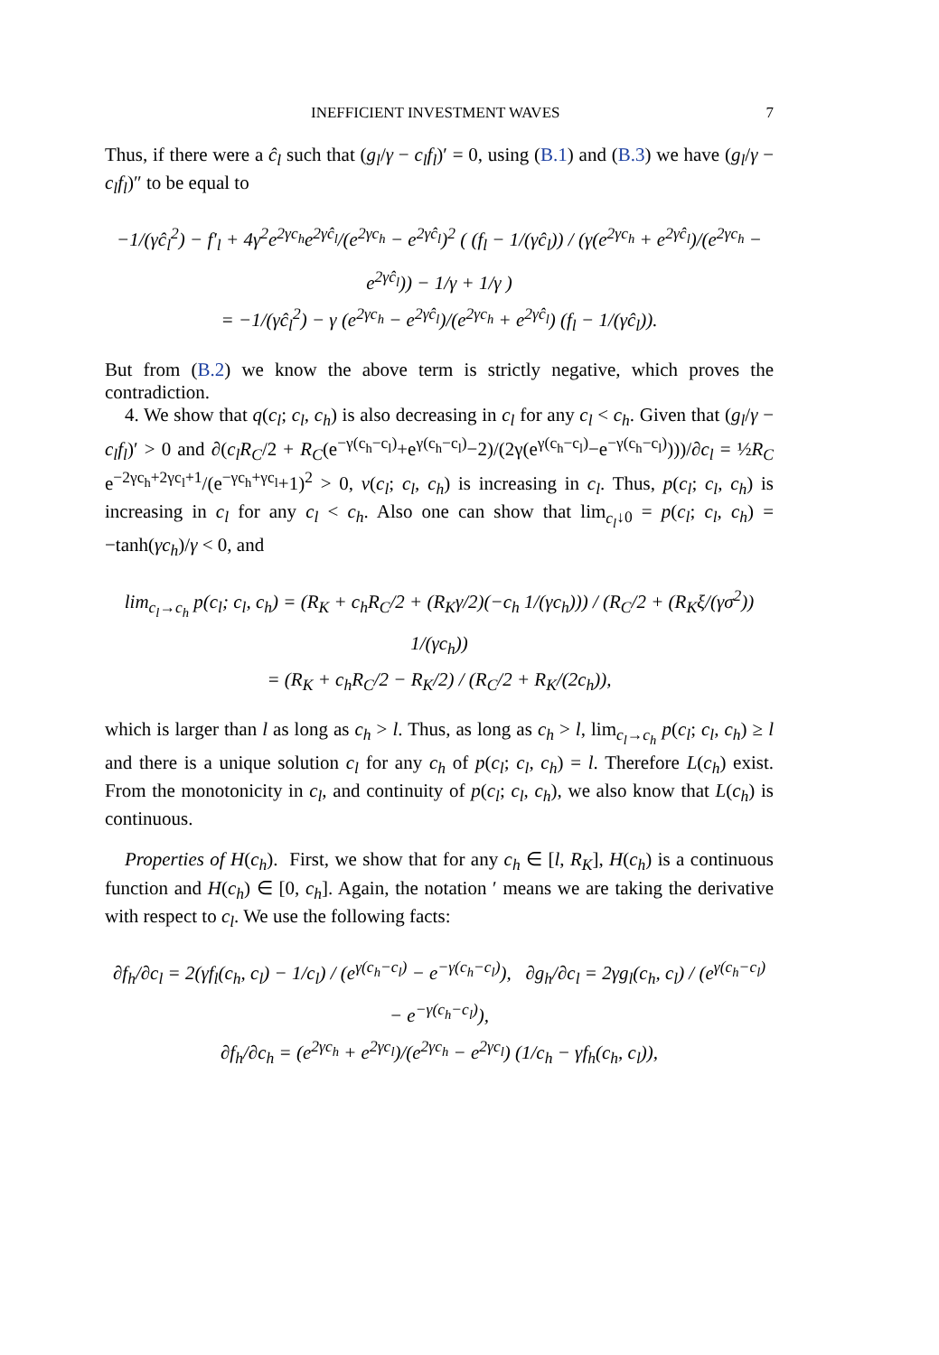INEFFICIENT INVESTMENT WAVES 7
Thus, if there were a ĉ<sub>l</sub> such that (g<sub>l</sub>/γ − c<sub>l</sub>f<sub>l</sub>)′ = 0, using (B.1) and (B.3) we have (g<sub>l</sub>/γ − c<sub>l</sub>f<sub>l</sub>)″ to be equal to
−1/(γĉ<sub>l</sub><sup>2</sup>) − f′<sub>l</sub> + 4γ<sup>2</sup>e<sup>2γc<sub>h</sub></sup>e<sup>2γĉ<sub>l</sub></sup>/(e<sup>2γc<sub>h</sub></sup> − e<sup>2γĉ<sub>l</sub></sup>)<sup>2</sup> ( (f<sub>l</sub> − 1/(γĉ<sub>l</sub>)) / (γ(e<sup>2γc<sub>h</sub></sup> + e<sup>2γĉ<sub>l</sub></sup>)/(e<sup>2γc<sub>h</sub></sup> − e<sup>2γĉ<sub>l</sub></sup>)) − 1/γ + 1/γ )
= −1/(γĉ<sub>l</sub><sup>2</sup>) − γ (e<sup>2γc<sub>h</sub></sup> − e<sup>2γĉ<sub>l</sub></sup>)/(e<sup>2γc<sub>h</sub></sup> + e<sup>2γĉ<sub>l</sub></sup>) (f<sub>l</sub> − 1/(γĉ<sub>l</sub>)).
But from (B.2) we know the above term is strictly negative, which proves the contradiction.
4. We show that q(c<sub>l</sub>; c<sub>l</sub>, c<sub>h</sub>) is also decreasing in c<sub>l</sub> for any c<sub>l</sub> < c<sub>h</sub>. Given that (g<sub>l</sub>/γ − c<sub>l</sub>f<sub>l</sub>)′ > 0 and ∂(c<sub>l</sub>R<sub>C</sub>/2 + R<sub>C</sub>(e<sup>−γ(c<sub>h</sub>−c<sub>l</sub>)</sup>+e<sup>γ(c<sub>h</sub>−c<sub>l</sub>)</sup>−2)/(2γ(e<sup>γ(c<sub>h</sub>−c<sub>l</sub>)</sup>−e<sup>−γ(c<sub>h</sub>−c<sub>l</sub>)</sup>)))/∂c<sub>l</sub> = ½R<sub>C</sub> e<sup>−2γc<sub>h</sub>+2γc<sub>l</sub>+1</sup>/(e<sup>−γc<sub>h</sub>+γc<sub>l</sub></sup>+1)<sup>2</sup> > 0, v(c<sub>l</sub>; c<sub>l</sub>, c<sub>h</sub>) is increasing in c<sub>l</sub>. Thus, p(c<sub>l</sub>; c<sub>l</sub>, c<sub>h</sub>) is increasing in c<sub>l</sub> for any c<sub>l</sub> < c<sub>h</sub>. Also one can show that lim<sub>c<sub>l</sub>↓0</sub> = p(c<sub>l</sub>; c<sub>l</sub>, c<sub>h</sub>) = −tanh(γc<sub>h</sub>)/γ < 0, and
lim<sub>c<sub>l</sub>→c<sub>h</sub></sub> p(c<sub>l</sub>; c<sub>l</sub>, c<sub>h</sub>) = (R<sub>K</sub> + c<sub>h</sub>R<sub>C</sub>/2 + (R<sub>K</sub>γ/2)(−c<sub>h</sub> 1/(γc<sub>h</sub>))) / (R<sub>C</sub>/2 + (R<sub>K</sub>ξ/(γσ<sup>2</sup>)) 1/(γc<sub>h</sub>))
= (R<sub>K</sub> + c<sub>h</sub>R<sub>C</sub>/2 − R<sub>K</sub>/2) / (R<sub>C</sub>/2 + R<sub>K</sub>/(2c<sub>h</sub>)),
which is larger than l as long as c<sub>h</sub> > l. Thus, as long as c<sub>h</sub> > l, lim<sub>c<sub>l</sub>→c<sub>h</sub></sub> p(c<sub>l</sub>; c<sub>l</sub>, c<sub>h</sub>) ≥ l and there is a unique solution c<sub>l</sub> for any c<sub>h</sub> of p(c<sub>l</sub>; c<sub>l</sub>, c<sub>h</sub>) = l. Therefore L(c<sub>h</sub>) exist. From the monotonicity in c<sub>l</sub>, and continuity of p(c<sub>l</sub>; c<sub>l</sub>, c<sub>h</sub>), we also know that L(c<sub>h</sub>) is continuous.
Properties of H(c<sub>h</sub>). First, we show that for any c<sub>h</sub> ∈ [l, R<sub>K</sub>], H(c<sub>h</sub>) is a continuous function and H(c<sub>h</sub>) ∈ [0, c<sub>h</sub>]. Again, the notation ′ means we are taking the derivative with respect to c<sub>l</sub>. We use the following facts:
∂f<sub>h</sub>/∂c<sub>l</sub> = 2(γf<sub>l</sub>(c<sub>h</sub>, c<sub>l</sub>) − 1/c<sub>l</sub>) / (e<sup>γ(c<sub>h</sub>−c<sub>l</sub>)</sup> − e<sup>−γ(c<sub>h</sub>−c<sub>l</sub>)</sup>), ∂g<sub>h</sub>/∂c<sub>l</sub> = 2γg<sub>l</sub>(c<sub>h</sub>, c<sub>l</sub>) / (e<sup>γ(c<sub>h</sub>−c<sub>l</sub>)</sup> − e<sup>−γ(c<sub>h</sub>−c<sub>l</sub>)</sup>),
∂f<sub>h</sub>/∂c<sub>h</sub> = (e<sup>2γc<sub>h</sub></sup> + e<sup>2γc<sub>l</sub></sup>)/(e<sup>2γc<sub>h</sub></sup> − e<sup>2γc<sub>l</sub></sup>) (1/c<sub>h</sub> − γf<sub>h</sub>(c<sub>h</sub>, c<sub>l</sub>)),